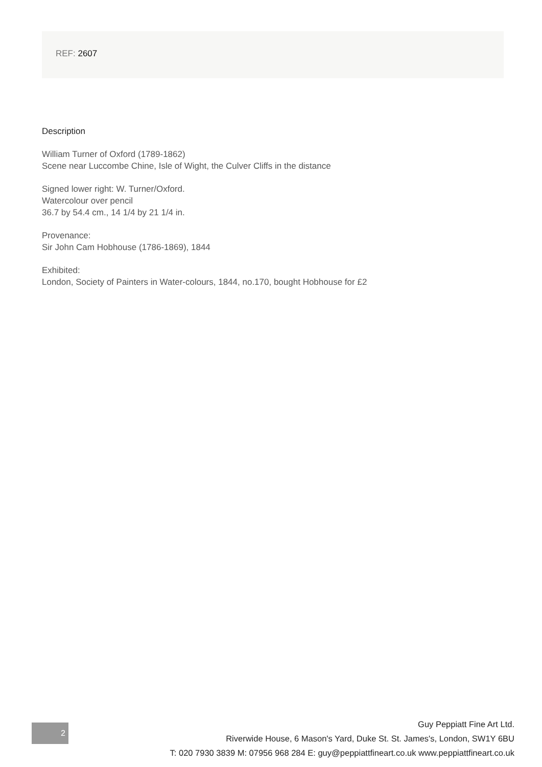REF: 2607
Description
William Turner of Oxford (1789-1862)
Scene near Luccombe Chine, Isle of Wight, the Culver Cliffs in the distance
Signed lower right: W. Turner/Oxford.
Watercolour over pencil
36.7 by 54.4 cm., 14 1/4 by 21 1/4 in.
Provenance:
Sir John Cam Hobhouse (1786-1869), 1844
Exhibited:
London, Society of Painters in Water-colours, 1844, no.170, bought Hobhouse for £2
2
Guy Peppiatt Fine Art Ltd.
Riverwide House, 6 Mason's Yard, Duke St. St. James's, London, SW1Y 6BU
T: 020 7930 3839 M: 07956 968 284 E: guy@peppiattfineart.co.uk www.peppiattfineart.co.uk